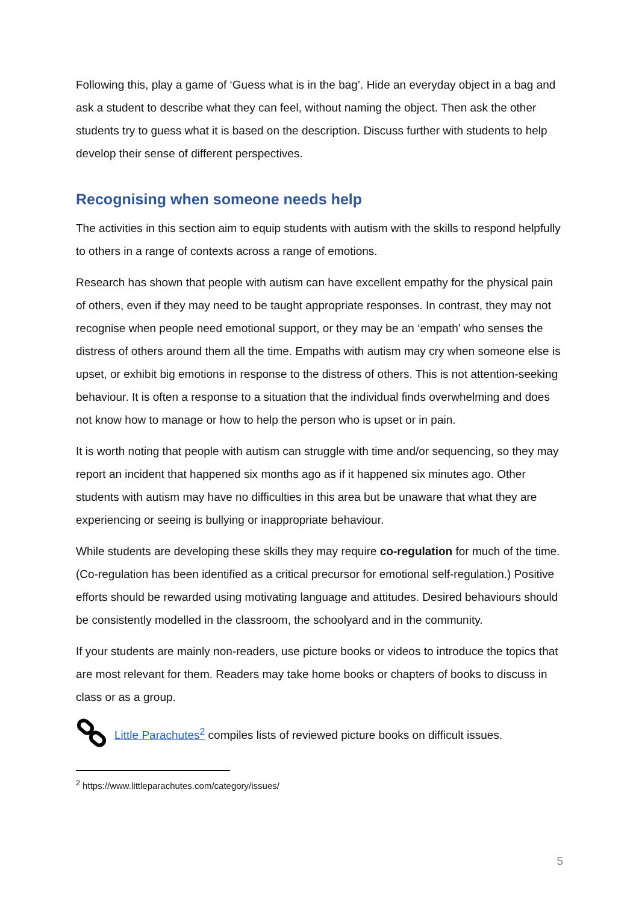Following this, play a game of ‘Guess what is in the bag’. Hide an everyday object in a bag and ask a student to describe what they can feel, without naming the object. Then ask the other students try to guess what it is based on the description. Discuss further with students to help develop their sense of different perspectives.
Recognising when someone needs help
The activities in this section aim to equip students with autism with the skills to respond helpfully to others in a range of contexts across a range of emotions.
Research has shown that people with autism can have excellent empathy for the physical pain of others, even if they may need to be taught appropriate responses. In contrast, they may not recognise when people need emotional support, or they may be an ‘empath’ who senses the distress of others around them all the time. Empaths with autism may cry when someone else is upset, or exhibit big emotions in response to the distress of others. This is not attention-seeking behaviour. It is often a response to a situation that the individual finds overwhelming and does not know how to manage or how to help the person who is upset or in pain.
It is worth noting that people with autism can struggle with time and/or sequencing, so they may report an incident that happened six months ago as if it happened six minutes ago. Other students with autism may have no difficulties in this area but be unaware that what they are experiencing or seeing is bullying or inappropriate behaviour.
While students are developing these skills they may require co-regulation for much of the time. (Co-regulation has been identified as a critical precursor for emotional self-regulation.) Positive efforts should be rewarded using motivating language and attitudes. Desired behaviours should be consistently modelled in the classroom, the schoolyard and in the community.
If your students are mainly non-readers, use picture books or videos to introduce the topics that are most relevant for them. Readers may take home books or chapters of books to discuss in class or as a group.
Little Parachutes<sup>2</sup> compiles lists of reviewed picture books on difficult issues.
<sup>2</sup> https://www.littleparachutes.com/category/issues/
5